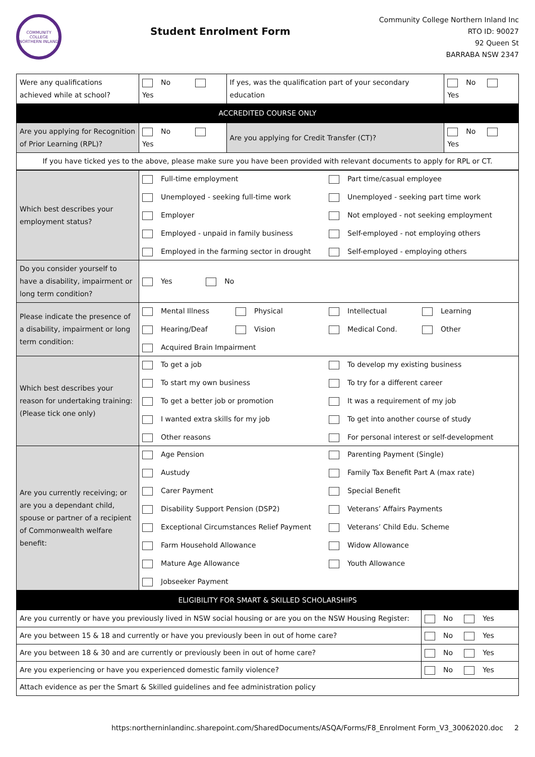COMMUNITY COLLEGE NORTHERN INLAND
Student Enrolment Form
Community College Northern Inland Inc
RTO ID: 90027
92 Queen St
BARRABA NSW 2347
| Were any qualifications achieved while at school? | No Yes | If yes, was the qualification part of your secondary education | No Yes |
| ACCREDITED COURSE ONLY | | | |
| Are you applying for Recognition of Prior Learning (RPL)? | No Yes | Are you applying for Credit Transfer (CT)? | No Yes |
| If you have ticked yes to the above, please make sure you have been provided with relevant documents to apply for RPL or CT. | | | |
| Which best describes your employment status? | Full-time employment Part time/casual employee Unemployed - seeking full-time work Unemployed - seeking part time work Employer Not employed - not seeking employment Employed - unpaid in family business Self-employed - not employing others Employed in the farming sector in drought Self-employed - employing others |
| Do you consider yourself to have a disability, impairment or long term condition? | Yes No |
| Please indicate the presence of a disability, impairment or long term condition: | Mental Illness Physical Intellectual Learning Hearing/Deaf Vision Medical Cond. Other Acquired Brain Impairment |
| Which best describes your reason for undertaking training: (Please tick one only) | To get a job To develop my existing business To start my own business To try for a different career To get a better job or promotion It was a requirement of my job I wanted extra skills for my job To get into another course of study Other reasons For personal interest or self-development |
| Are you currently receiving; or are you a dependant child, spouse or partner of a recipient of Commonwealth welfare benefit: | Age Pension Parenting Payment (Single) Austudy Family Tax Benefit Part A (max rate) Carer Payment Special Benefit Disability Support Pension (DSP2) Veterans’ Affairs Payments Exceptional Circumstances Relief Payment Veterans’ Child Edu. Scheme Farm Household Allowance Widow Allowance Mature Age Allowance Youth Allowance Jobseeker Payment |
| ELIGIBILITY FOR SMART & SKILLED SCHOLARSHIPS | |
| Are you currently or have you previously lived in NSW social housing or are you on the NSW Housing Register: | No Yes |
| Are you between 15 & 18 and currently or have you previously been in out of home care? | No Yes |
| Are you between 18 & 30 and are currently or previously been in out of home care? | No Yes |
| Are you experiencing or have you experienced domestic family violence? | No Yes |
| Attach evidence as per the Smart & Skilled guidelines and fee administration policy | |
https:northerninlandinc.sharepoint.com/SharedDocuments/ASQA/Forms/F8_Enrolment Form_V3_30062020.doc 2